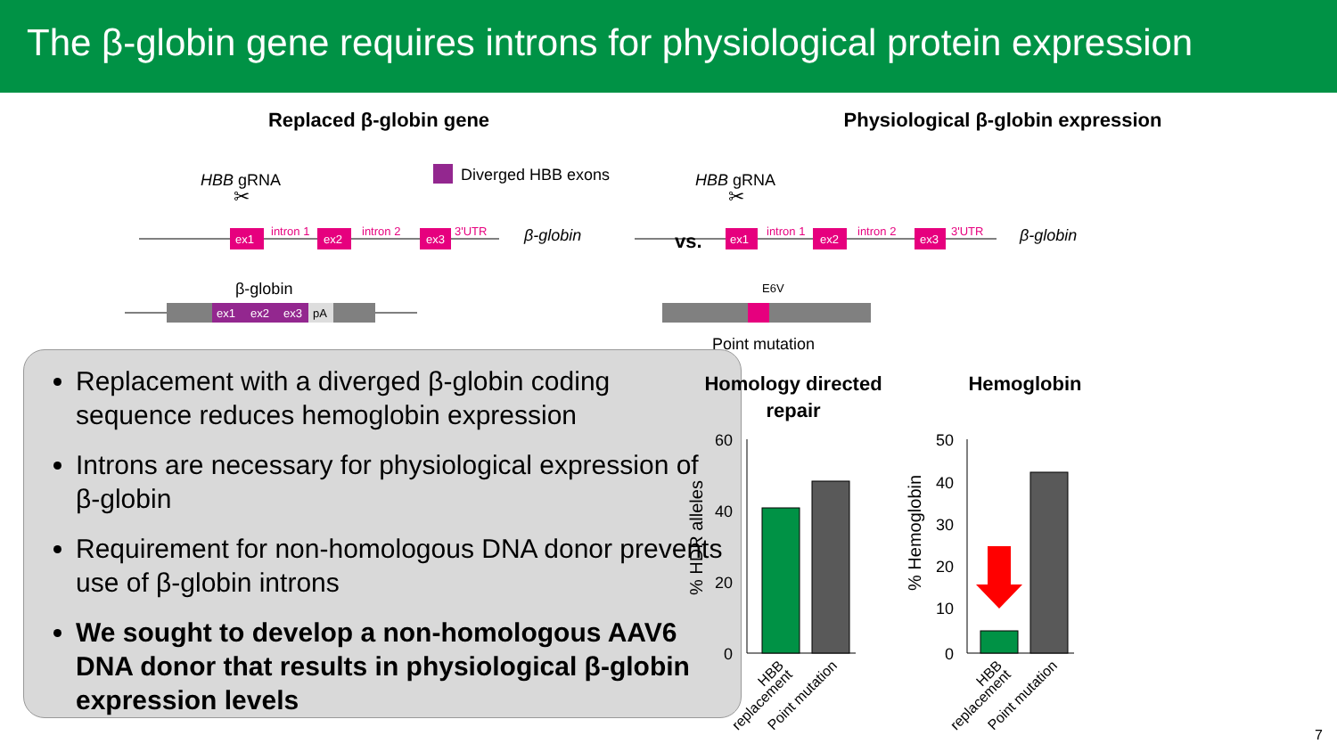The β-globin gene requires introns for physiological protein expression
Replaced β-globin gene
Diverged HBB exons
HBB gRNA
✂
ex1
intron 1
ex2
intron 2
ex3
3'UTR
β-globin
vs.
β-globin
ex1
ex2
ex3
pA
Replacement with a diverged β-globin coding sequence reduces hemoglobin expression
Introns are necessary for physiological expression of β-globin
Requirement for non-homologous DNA donor prevents use of β-globin introns
We sought to develop a non-homologous AAV6 DNA donor that results in physiological β-globin expression levels
Physiological β-globin expression
HBB gRNA
✂
ex1
intron 1
ex2
intron 2
ex3
3'UTR
β-globin
E6V
Point mutation
Homology directed
repair
Hemoglobin
60
40
20
0
% HDR alleles
HBB
replacement
Point mutation
50
40
30
20
10
0
% Hemoglobin
HBB
replacement
Point mutation
7